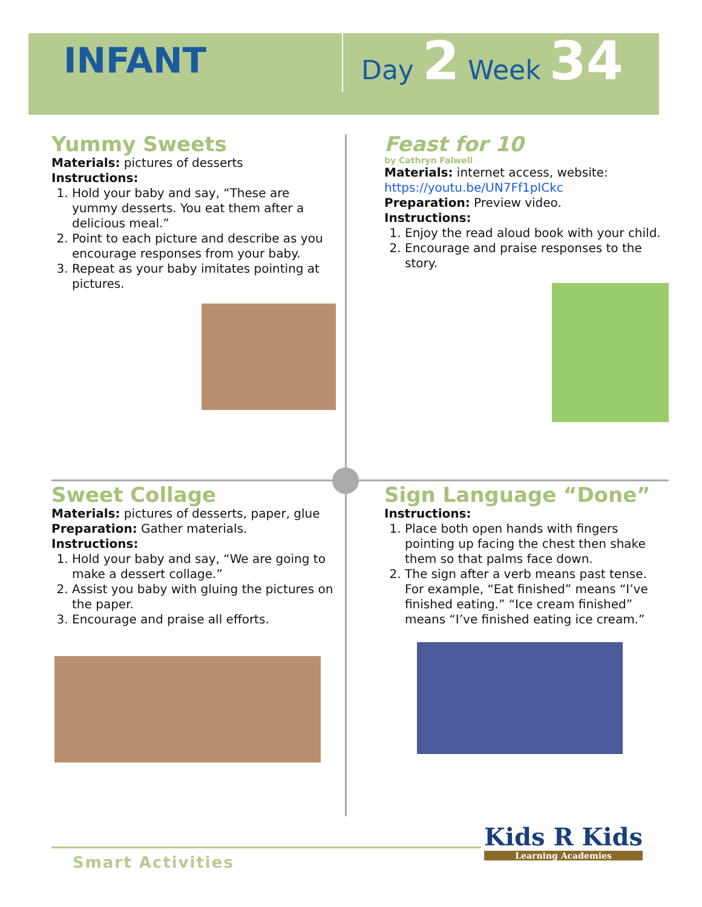INFANT
Day 2 Week 34
Yummy Sweets
Materials: pictures of desserts
Instructions:
1. Hold your baby and say, “These are yummy desserts. You eat them after a delicious meal.”
2. Point to each picture and describe as you encourage responses from your baby.
3. Repeat as your baby imitates pointing at pictures.
Feast for 10
by Cathryn Falwell
Materials: internet access, website: https://youtu.be/UN7Ff1pICkc
Preparation: Preview video.
Instructions:
1. Enjoy the read aloud book with your child.
2. Encourage and praise responses to the story.
Sweet Collage
Materials: pictures of desserts, paper, glue
Preparation: Gather materials.
Instructions:
1. Hold your baby and say, “We are going to make a dessert collage.”
2. Assist you baby with gluing the pictures on the paper.
3. Encourage and praise all efforts.
Sign Language “Done”
Instructions:
1. Place both open hands with fingers pointing up facing the chest then shake them so that palms face down.
2. The sign after a verb means past tense. For example, “Eat finished” means “I’ve finished eating.” “Ice cream finished” means “I’ve finished eating ice cream.”
Smart Activities
Kids R Kids
Learning Academies